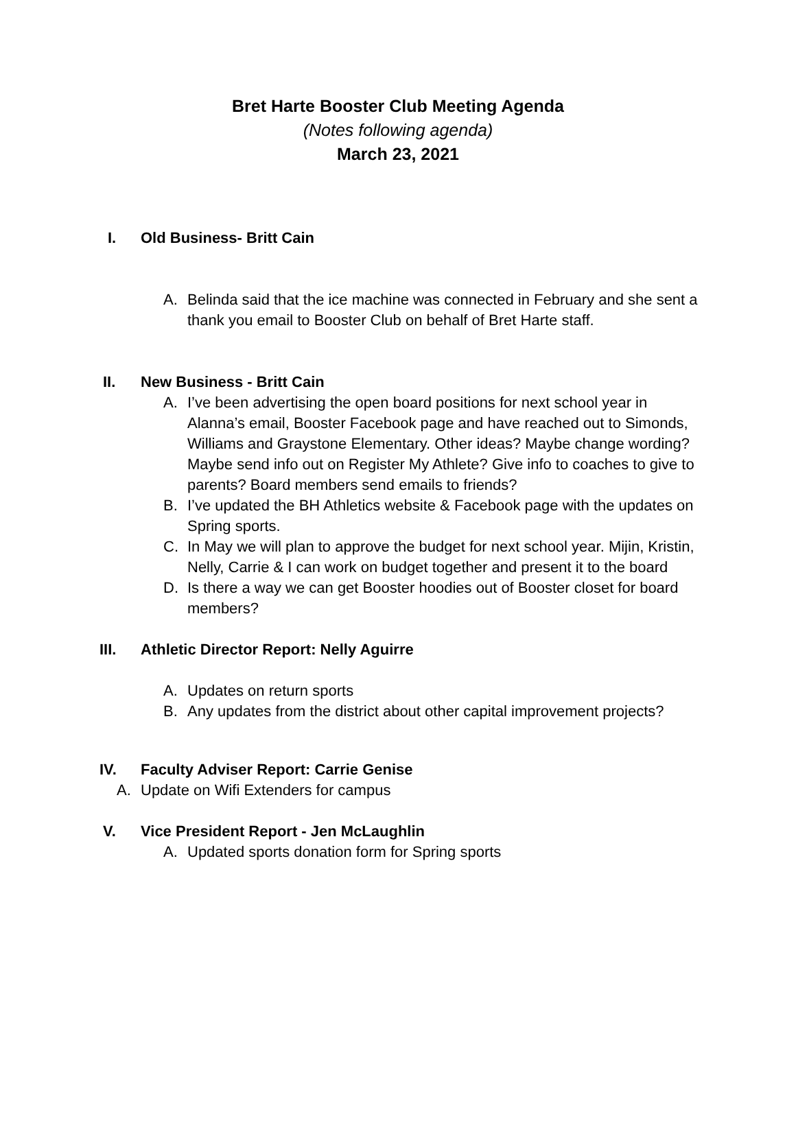Bret Harte Booster Club Meeting Agenda
(Notes following agenda)
March 23, 2021
I. Old Business- Britt Cain
A. Belinda said that the ice machine was connected in February and she sent a thank you email to Booster Club on behalf of Bret Harte staff.
II. New Business - Britt Cain
A. I’ve been advertising the open board positions for next school year in Alanna’s email, Booster Facebook page and have reached out to Simonds, Williams and Graystone Elementary. Other ideas? Maybe change wording? Maybe send info out on Register My Athlete? Give info to coaches to give to parents? Board members send emails to friends?
B. I’ve updated the BH Athletics website & Facebook page with the updates on Spring sports.
C. In May we will plan to approve the budget for next school year. Mijin, Kristin, Nelly, Carrie & I can work on budget together and present it to the board
D. Is there a way we can get Booster hoodies out of Booster closet for board members?
III. Athletic Director Report: Nelly Aguirre
A. Updates on return sports
B. Any updates from the district about other capital improvement projects?
IV. Faculty Adviser Report: Carrie Genise
A. Update on Wifi Extenders for campus
V. Vice President Report - Jen McLaughlin
A. Updated sports donation form for Spring sports